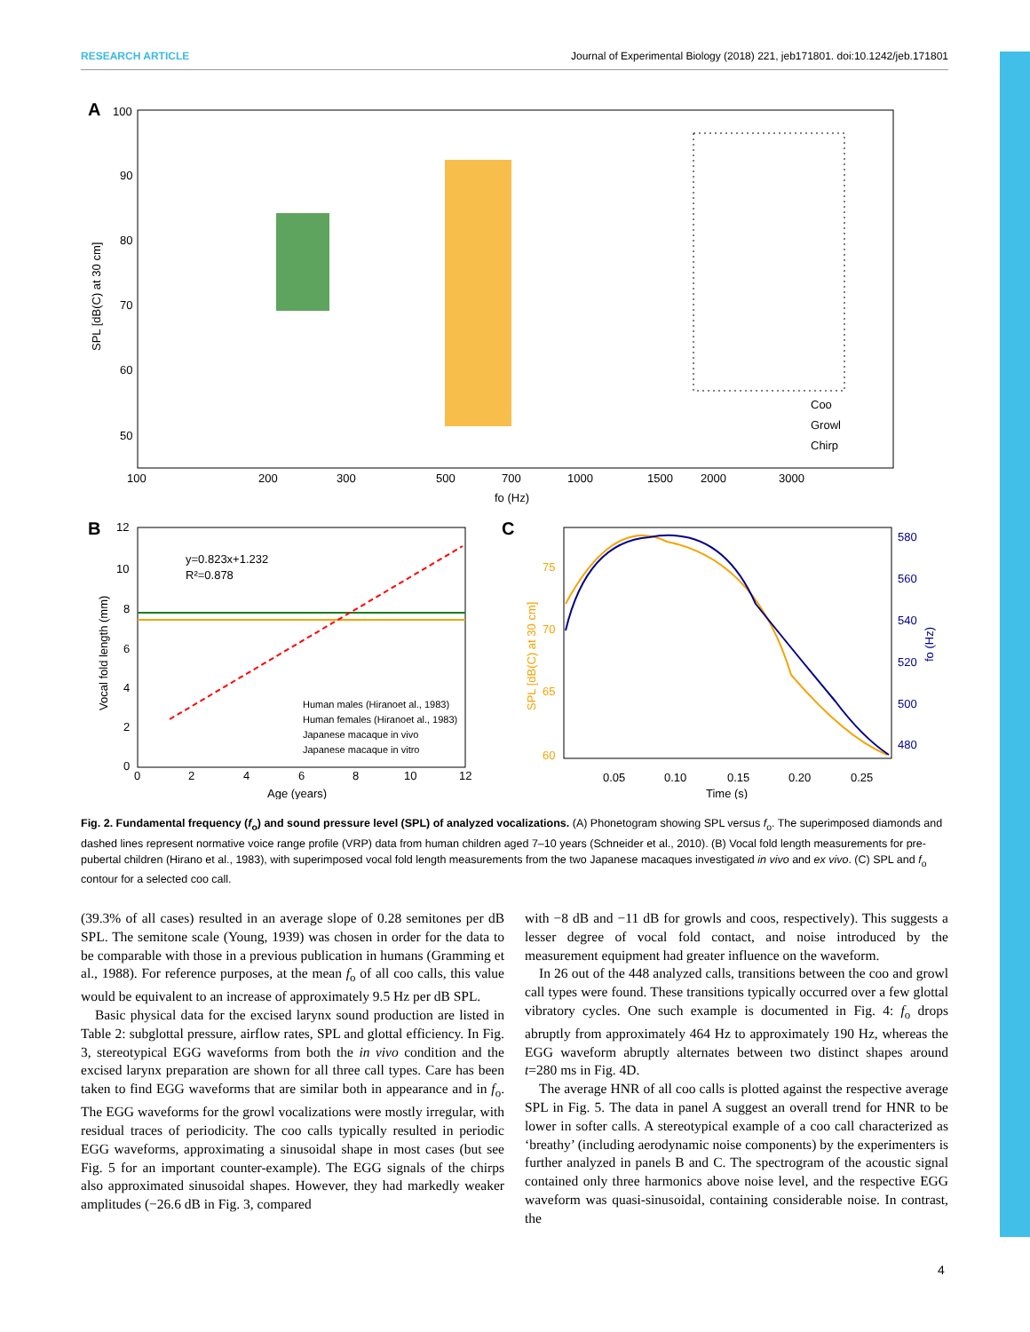RESEARCH ARTICLE Journal of Experimental Biology (2018) 221, jeb171801. doi:10.1242/jeb.171801
A
100
90
80
70
60
50
100
200
300
500
700
1000
1500
2000
3000
fo (Hz)
SPL [dB(C) at 30 cm]
Coo
Growl
Chirp
B
y=0.823x+1.232
R²=0.878
12
10
8
6
4
2
0
0
2
4
6
8
10
12
Age (years)
Vocal fold length (mm)
Human males (Hiranoet al., 1983)
Human females (Hiranoet al., 1983)
Japanese macaque in vivo
Japanese macaque in vitro
C
75
70
65
60
SPL [dB(C) at 30 cm]
580
560
540
520
500
480
fo (Hz)
0.05
0.10
0.15
0.20
0.25
Time (s)
Fig. 2. Fundamental frequency (f<sub>o</sub>) and sound pressure level (SPL) of analyzed vocalizations. (A) Phonetogram showing SPL versus f<sub>o</sub>. The superimposed diamonds and dashed lines represent normative voice range profile (VRP) data from human children aged 7–10 years (Schneider et al., 2010). (B) Vocal fold length measurements for pre-pubertal children (Hirano et al., 1983), with superimposed vocal fold length measurements from the two Japanese macaques investigated in vivo and ex vivo. (C) SPL and f<sub>o</sub> contour for a selected coo call.
(39.3% of all cases) resulted in an average slope of 0.28 semitones per dB SPL. The semitone scale (Young, 1939) was chosen in order for the data to be comparable with those in a previous publication in humans (Gramming et al., 1988). For reference purposes, at the mean f<sub>o</sub> of all coo calls, this value would be equivalent to an increase of approximately 9.5 Hz per dB SPL.
Basic physical data for the excised larynx sound production are listed in Table 2: subglottal pressure, airflow rates, SPL and glottal efficiency. In Fig. 3, stereotypical EGG waveforms from both the in vivo condition and the excised larynx preparation are shown for all three call types. Care has been taken to find EGG waveforms that are similar both in appearance and in f<sub>o</sub>. The EGG waveforms for the growl vocalizations were mostly irregular, with residual traces of periodicity. The coo calls typically resulted in periodic EGG waveforms, approximating a sinusoidal shape in most cases (but see Fig. 5 for an important counter-example). The EGG signals of the chirps also approximated sinusoidal shapes. However, they had markedly weaker amplitudes (−26.6 dB in Fig. 3, compared
with −8 dB and −11 dB for growls and coos, respectively). This suggests a lesser degree of vocal fold contact, and noise introduced by the measurement equipment had greater influence on the waveform.
In 26 out of the 448 analyzed calls, transitions between the coo and growl call types were found. These transitions typically occurred over a few glottal vibratory cycles. One such example is documented in Fig. 4: f<sub>o</sub> drops abruptly from approximately 464 Hz to approximately 190 Hz, whereas the EGG waveform abruptly alternates between two distinct shapes around t=280 ms in Fig. 4D.
The average HNR of all coo calls is plotted against the respective average SPL in Fig. 5. The data in panel A suggest an overall trend for HNR to be lower in softer calls. A stereotypical example of a coo call characterized as ‘breathy’ (including aerodynamic noise components) by the experimenters is further analyzed in panels B and C. The spectrogram of the acoustic signal contained only three harmonics above noise level, and the respective EGG waveform was quasi-sinusoidal, containing considerable noise. In contrast, the
4